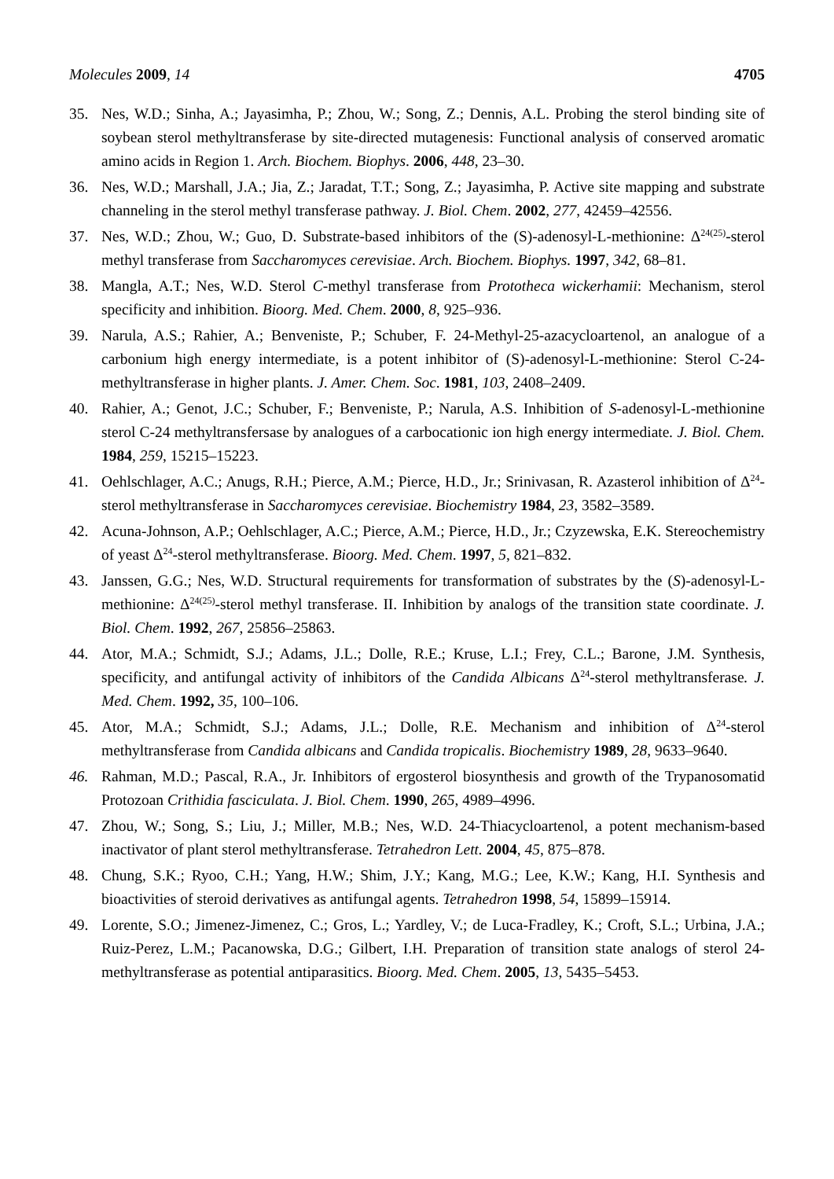Molecules 2009, 14 4705
35. Nes, W.D.; Sinha, A.; Jayasimha, P.; Zhou, W.; Song, Z.; Dennis, A.L. Probing the sterol binding site of soybean sterol methyltransferase by site-directed mutagenesis: Functional analysis of conserved aromatic amino acids in Region 1. Arch. Biochem. Biophys. 2006, 448, 23–30.
36. Nes, W.D.; Marshall, J.A.; Jia, Z.; Jaradat, T.T.; Song, Z.; Jayasimha, P. Active site mapping and substrate channeling in the sterol methyl transferase pathway. J. Biol. Chem. 2002, 277, 42459–42556.
37. Nes, W.D.; Zhou, W.; Guo, D. Substrate-based inhibitors of the (S)-adenosyl-L-methionine: Δ<sup>24(25)</sup>-sterol methyl transferase from Saccharomyces cerevisiae. Arch. Biochem. Biophys. 1997, 342, 68–81.
38. Mangla, A.T.; Nes, W.D. Sterol C-methyl transferase from Prototheca wickerhamii: Mechanism, sterol specificity and inhibition. Bioorg. Med. Chem. 2000, 8, 925–936.
39. Narula, A.S.; Rahier, A.; Benveniste, P.; Schuber, F. 24-Methyl-25-azacycloartenol, an analogue of a carbonium high energy intermediate, is a potent inhibitor of (S)-adenosyl-L-methionine: Sterol C-24-methyltransferase in higher plants. J. Amer. Chem. Soc. 1981, 103, 2408–2409.
40. Rahier, A.; Genot, J.C.; Schuber, F.; Benveniste, P.; Narula, A.S. Inhibition of S-adenosyl-L-methionine sterol C-24 methyltransfersase by analogues of a carbocationic ion high energy intermediate. J. Biol. Chem. 1984, 259, 15215–15223.
41. Oehlschlager, A.C.; Anugs, R.H.; Pierce, A.M.; Pierce, H.D., Jr.; Srinivasan, R. Azasterol inhibition of Δ<sup>24</sup>-sterol methyltransferase in Saccharomyces cerevisiae. Biochemistry 1984, 23, 3582–3589.
42. Acuna-Johnson, A.P.; Oehlschlager, A.C.; Pierce, A.M.; Pierce, H.D., Jr.; Czyzewska, E.K. Stereochemistry of yeast Δ<sup>24</sup>-sterol methyltransferase. Bioorg. Med. Chem. 1997, 5, 821–832.
43. Janssen, G.G.; Nes, W.D. Structural requirements for transformation of substrates by the (S)-adenosyl-L-methionine: Δ<sup>24(25)</sup>-sterol methyl transferase. II. Inhibition by analogs of the transition state coordinate. J. Biol. Chem. 1992, 267, 25856–25863.
44. Ator, M.A.; Schmidt, S.J.; Adams, J.L.; Dolle, R.E.; Kruse, L.I.; Frey, C.L.; Barone, J.M. Synthesis, specificity, and antifungal activity of inhibitors of the Candida Albicans Δ<sup>24</sup>-sterol methyltransferase. J. Med. Chem. 1992, 35, 100–106.
45. Ator, M.A.; Schmidt, S.J.; Adams, J.L.; Dolle, R.E. Mechanism and inhibition of Δ<sup>24</sup>-sterol methyltransferase from Candida albicans and Candida tropicalis. Biochemistry 1989, 28, 9633–9640.
46. Rahman, M.D.; Pascal, R.A., Jr. Inhibitors of ergosterol biosynthesis and growth of the Trypanosomatid Protozoan Crithidia fasciculata. J. Biol. Chem. 1990, 265, 4989–4996.
47. Zhou, W.; Song, S.; Liu, J.; Miller, M.B.; Nes, W.D. 24-Thiacycloartenol, a potent mechanism-based inactivator of plant sterol methyltransferase. Tetrahedron Lett. 2004, 45, 875–878.
48. Chung, S.K.; Ryoo, C.H.; Yang, H.W.; Shim, J.Y.; Kang, M.G.; Lee, K.W.; Kang, H.I. Synthesis and bioactivities of steroid derivatives as antifungal agents. Tetrahedron 1998, 54, 15899–15914.
49. Lorente, S.O.; Jimenez-Jimenez, C.; Gros, L.; Yardley, V.; de Luca-Fradley, K.; Croft, S.L.; Urbina, J.A.; Ruiz-Perez, L.M.; Pacanowska, D.G.; Gilbert, I.H. Preparation of transition state analogs of sterol 24-methyltransferase as potential antiparasitics. Bioorg. Med. Chem. 2005, 13, 5435–5453.